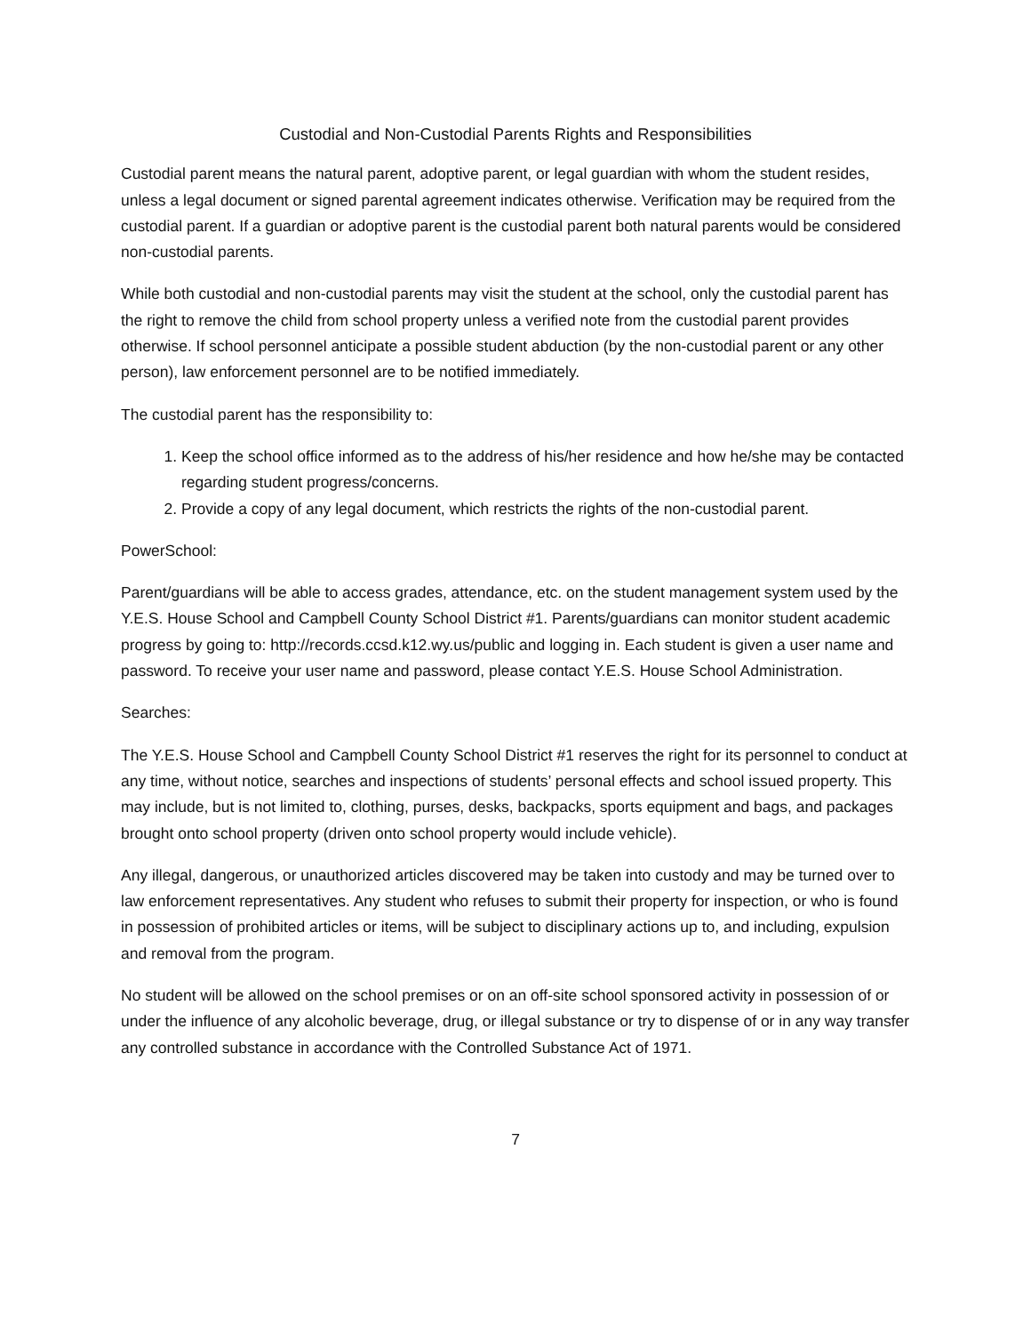Custodial and Non-Custodial Parents Rights and Responsibilities
Custodial parent means the natural parent, adoptive parent, or legal guardian with whom the student resides, unless a legal document or signed parental agreement indicates otherwise. Verification may be required from the custodial parent. If a guardian or adoptive parent is the custodial parent both natural parents would be considered non-custodial parents.
While both custodial and non-custodial parents may visit the student at the school, only the custodial parent has the right to remove the child from school property unless a verified note from the custodial parent provides otherwise. If school personnel anticipate a possible student abduction (by the non-custodial parent or any other person), law enforcement personnel are to be notified immediately.
The custodial parent has the responsibility to:
1. Keep the school office informed as to the address of his/her residence and how he/she may be contacted regarding student progress/concerns.
2. Provide a copy of any legal document, which restricts the rights of the non-custodial parent.
PowerSchool:
Parent/guardians will be able to access grades, attendance, etc. on the student management system used by the Y.E.S. House School and Campbell County School District #1. Parents/guardians can monitor student academic progress by going to: http://records.ccsd.k12.wy.us/public and logging in. Each student is given a user name and password. To receive your user name and password, please contact Y.E.S. House School Administration.
Searches:
The Y.E.S. House School and Campbell County School District #1 reserves the right for its personnel to conduct at any time, without notice, searches and inspections of students’ personal effects and school issued property. This may include, but is not limited to, clothing, purses, desks, backpacks, sports equipment and bags, and packages brought onto school property (driven onto school property would include vehicle).
Any illegal, dangerous, or unauthorized articles discovered may be taken into custody and may be turned over to law enforcement representatives. Any student who refuses to submit their property for inspection, or who is found in possession of prohibited articles or items, will be subject to disciplinary actions up to, and including, expulsion and removal from the program.
No student will be allowed on the school premises or on an off-site school sponsored activity in possession of or under the influence of any alcoholic beverage, drug, or illegal substance or try to dispense of or in any way transfer any controlled substance in accordance with the Controlled Substance Act of 1971.
7